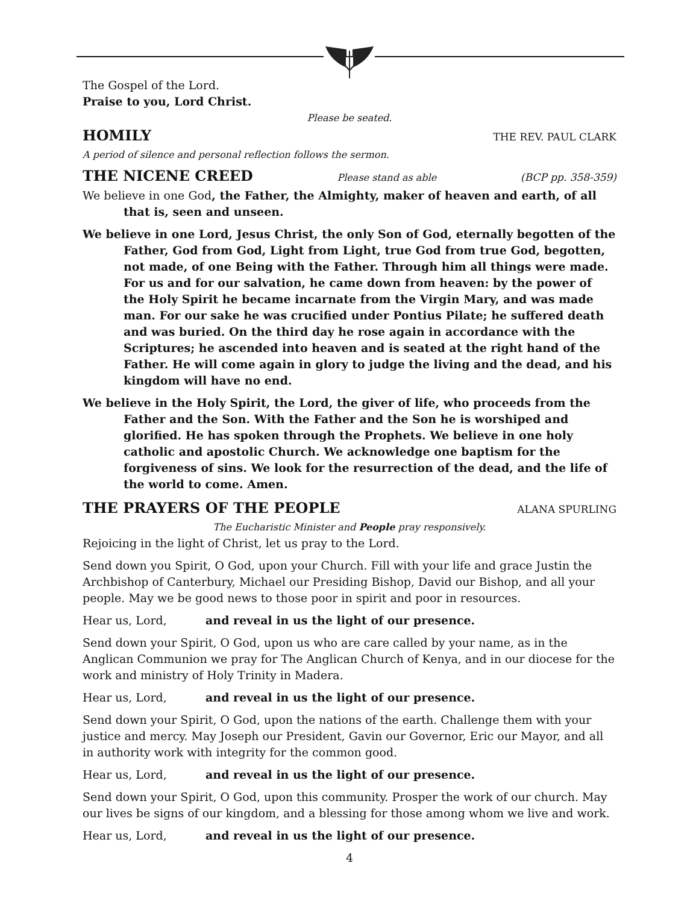The Gospel of the Lord.
Praise to you, Lord Christ.
Please be seated.
HOMILY THE REV. PAUL CLARK
A period of silence and personal reflection follows the sermon.
THE NICENE CREED Please stand as able (BCP pp. 358-359)
We believe in one God, the Father, the Almighty, maker of heaven and earth, of all that is, seen and unseen.
We believe in one Lord, Jesus Christ, the only Son of God, eternally begotten of the Father, God from God, Light from Light, true God from true God, begotten, not made, of one Being with the Father. Through him all things were made. For us and for our salvation, he came down from heaven: by the power of the Holy Spirit he became incarnate from the Virgin Mary, and was made man. For our sake he was crucified under Pontius Pilate; he suffered death and was buried. On the third day he rose again in accordance with the Scriptures; he ascended into heaven and is seated at the right hand of the Father. He will come again in glory to judge the living and the dead, and his kingdom will have no end.
We believe in the Holy Spirit, the Lord, the giver of life, who proceeds from the Father and the Son. With the Father and the Son he is worshiped and glorified. He has spoken through the Prophets. We believe in one holy catholic and apostolic Church. We acknowledge one baptism for the forgiveness of sins. We look for the resurrection of the dead, and the life of the world to come. Amen.
THE PRAYERS OF THE PEOPLE ALANA SPURLING
The Eucharistic Minister and People pray responsively.
Rejoicing in the light of Christ, let us pray to the Lord.
Send down you Spirit, O God, upon your Church. Fill with your life and grace Justin the Archbishop of Canterbury, Michael our Presiding Bishop, David our Bishop, and all your people. May we be good news to those poor in spirit and poor in resources.
Hear us, Lord, and reveal in us the light of our presence.
Send down your Spirit, O God, upon us who are care called by your name, as in the Anglican Communion we pray for The Anglican Church of Kenya, and in our diocese for the work and ministry of Holy Trinity in Madera.
Hear us, Lord, and reveal in us the light of our presence.
Send down your Spirit, O God, upon the nations of the earth. Challenge them with your justice and mercy. May Joseph our President, Gavin our Governor, Eric our Mayor, and all in authority work with integrity for the common good.
Hear us, Lord, and reveal in us the light of our presence.
Send down your Spirit, O God, upon this community. Prosper the work of our church. May our lives be signs of our kingdom, and a blessing for those among whom we live and work.
Hear us, Lord, and reveal in us the light of our presence.
4